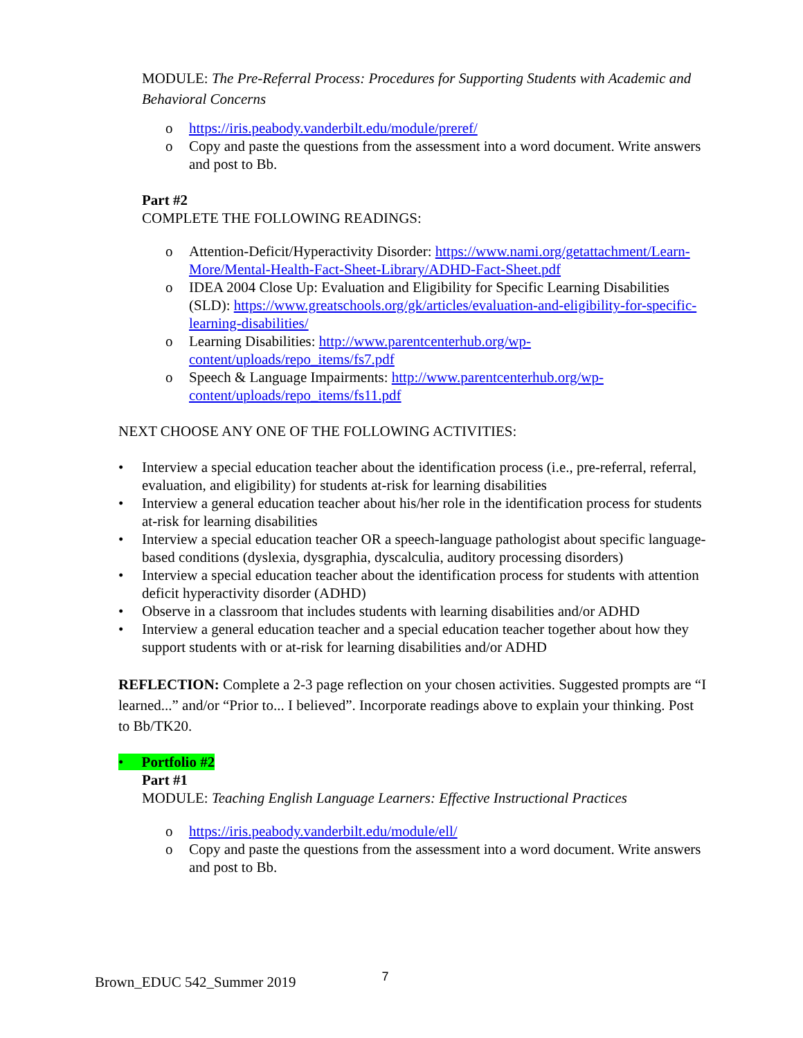MODULE: The Pre-Referral Process: Procedures for Supporting Students with Academic and Behavioral Concerns
o https://iris.peabody.vanderbilt.edu/module/preref/
o Copy and paste the questions from the assessment into a word document. Write answers and post to Bb.
Part #2
COMPLETE THE FOLLOWING READINGS:
o Attention-Deficit/Hyperactivity Disorder: https://www.nami.org/getattachment/Learn-More/Mental-Health-Fact-Sheet-Library/ADHD-Fact-Sheet.pdf
o IDEA 2004 Close Up: Evaluation and Eligibility for Specific Learning Disabilities (SLD): https://www.greatschools.org/gk/articles/evaluation-and-eligibility-for-specific-learning-disabilities/
o Learning Disabilities: http://www.parentcenterhub.org/wp-content/uploads/repo_items/fs7.pdf
o Speech & Language Impairments: http://www.parentcenterhub.org/wp-content/uploads/repo_items/fs11.pdf
NEXT CHOOSE ANY ONE OF THE FOLLOWING ACTIVITIES:
• Interview a special education teacher about the identification process (i.e., pre-referral, referral, evaluation, and eligibility) for students at-risk for learning disabilities
• Interview a general education teacher about his/her role in the identification process for students at-risk for learning disabilities
• Interview a special education teacher OR a speech-language pathologist about specific language-based conditions (dyslexia, dysgraphia, dyscalculia, auditory processing disorders)
• Interview a special education teacher about the identification process for students with attention deficit hyperactivity disorder (ADHD)
• Observe in a classroom that includes students with learning disabilities and/or ADHD
• Interview a general education teacher and a special education teacher together about how they support students with or at-risk for learning disabilities and/or ADHD
REFLECTION: Complete a 2-3 page reflection on your chosen activities. Suggested prompts are “I learned...” and/or “Prior to... I believed”. Incorporate readings above to explain your thinking. Post to Bb/TK20.
• Portfolio #2
Part #1
MODULE: Teaching English Language Learners: Effective Instructional Practices
o https://iris.peabody.vanderbilt.edu/module/ell/
o Copy and paste the questions from the assessment into a word document. Write answers and post to Bb.
Brown_EDUC 542_Summer 2019 7